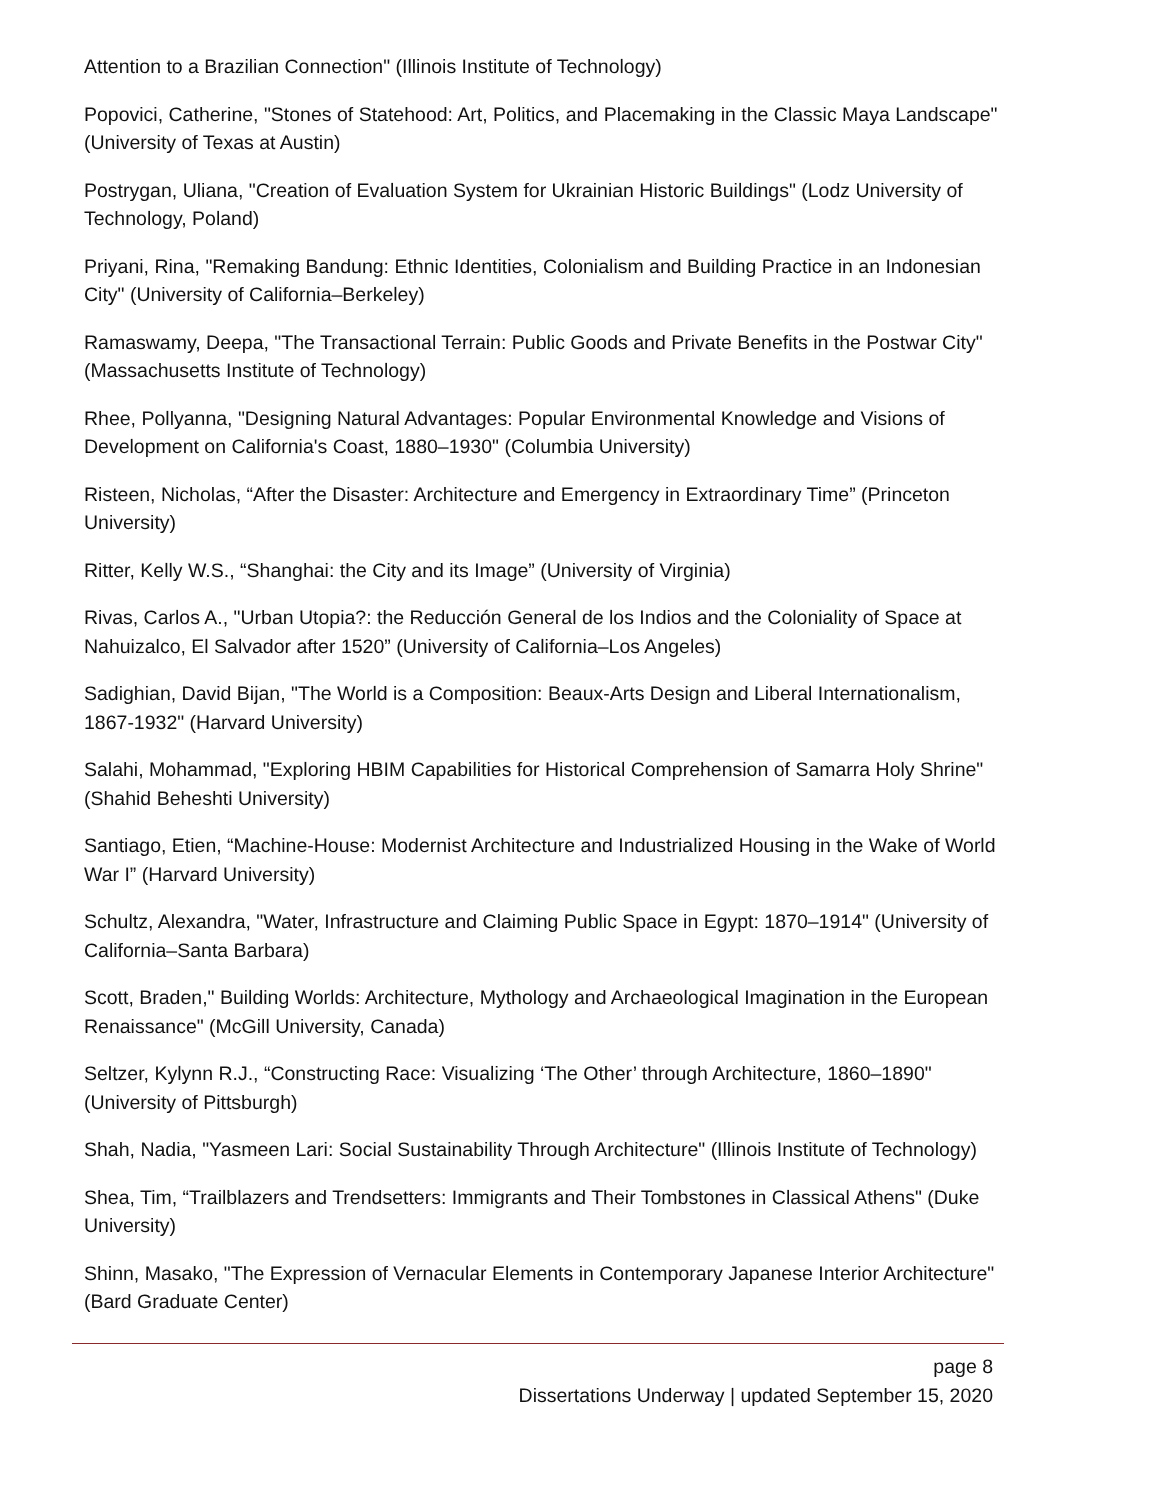Attention to a Brazilian Connection" (Illinois Institute of Technology)
Popovici, Catherine, "Stones of Statehood: Art, Politics, and Placemaking in the Classic Maya Landscape" (University of Texas at Austin)
Postrygan, Uliana, "Creation of Evaluation System for Ukrainian Historic Buildings" (Lodz University of Technology, Poland)
Priyani, Rina, "Remaking Bandung: Ethnic Identities, Colonialism and Building Practice in an Indonesian City" (University of California–Berkeley)
Ramaswamy, Deepa, "The Transactional Terrain: Public Goods and Private Benefits in the Postwar City" (Massachusetts Institute of Technology)
Rhee, Pollyanna, "Designing Natural Advantages: Popular Environmental Knowledge and Visions of Development on California's Coast, 1880–1930" (Columbia University)
Risteen, Nicholas, “After the Disaster: Architecture and Emergency in Extraordinary Time” (Princeton University)
Ritter, Kelly W.S., “Shanghai: the City and its Image” (University of Virginia)
Rivas, Carlos A., "Urban Utopia?: the Reducción General de los Indios and the Coloniality of Space at Nahuizalco, El Salvador after 1520” (University of California–Los Angeles)
Sadighian, David Bijan, "The World is a Composition: Beaux-Arts Design and Liberal Internationalism, 1867-1932" (Harvard University)
Salahi, Mohammad, "Exploring HBIM Capabilities for Historical Comprehension of Samarra Holy Shrine" (Shahid Beheshti University)
Santiago, Etien, “Machine-House: Modernist Architecture and Industrialized Housing in the Wake of World War I” (Harvard University)
Schultz, Alexandra, "Water, Infrastructure and Claiming Public Space in Egypt: 1870–1914" (University of California–Santa Barbara)
Scott, Braden," Building Worlds: Architecture, Mythology and Archaeological Imagination in the European Renaissance" (McGill University, Canada)
Seltzer, Kylynn R.J., “Constructing Race: Visualizing ‘The Other’ through Architecture, 1860–1890" (University of Pittsburgh)
Shah, Nadia, "Yasmeen Lari: Social Sustainability Through Architecture" (Illinois Institute of Technology)
Shea, Tim, “Trailblazers and Trendsetters: Immigrants and Their Tombstones in Classical Athens" (Duke University)
Shinn, Masako, "The Expression of Vernacular Elements in Contemporary Japanese Interior Architecture" (Bard Graduate Center)
page 8
Dissertations Underway | updated September 15, 2020